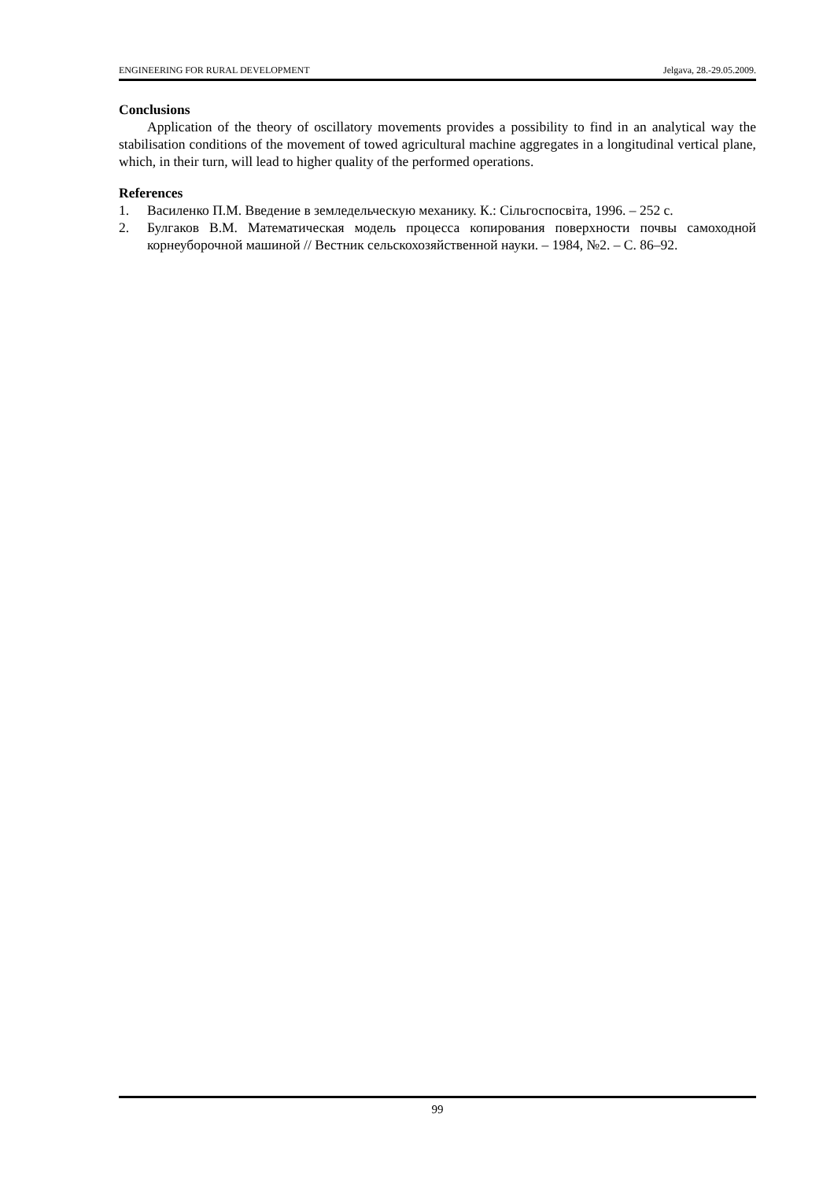ENGINEERING FOR RURAL DEVELOPMENT Jelgava, 28.-29.05.2009.
Conclusions
Application of the theory of oscillatory movements provides a possibility to find in an analytical way the stabilisation conditions of the movement of towed agricultural machine aggregates in a longitudinal vertical plane, which, in their turn, will lead to higher quality of the performed operations.
References
1. Василенко П.М. Введение в земледельческую механику. К.: Сільгоспосвіта, 1996. – 252 с.
2. Булгаков В.М. Математическая модель процесса копирования поверхности почвы самоходной корнеуборочной машиной // Вестник сельскохозяйственной науки. – 1984, №2. – С. 86–92.
99